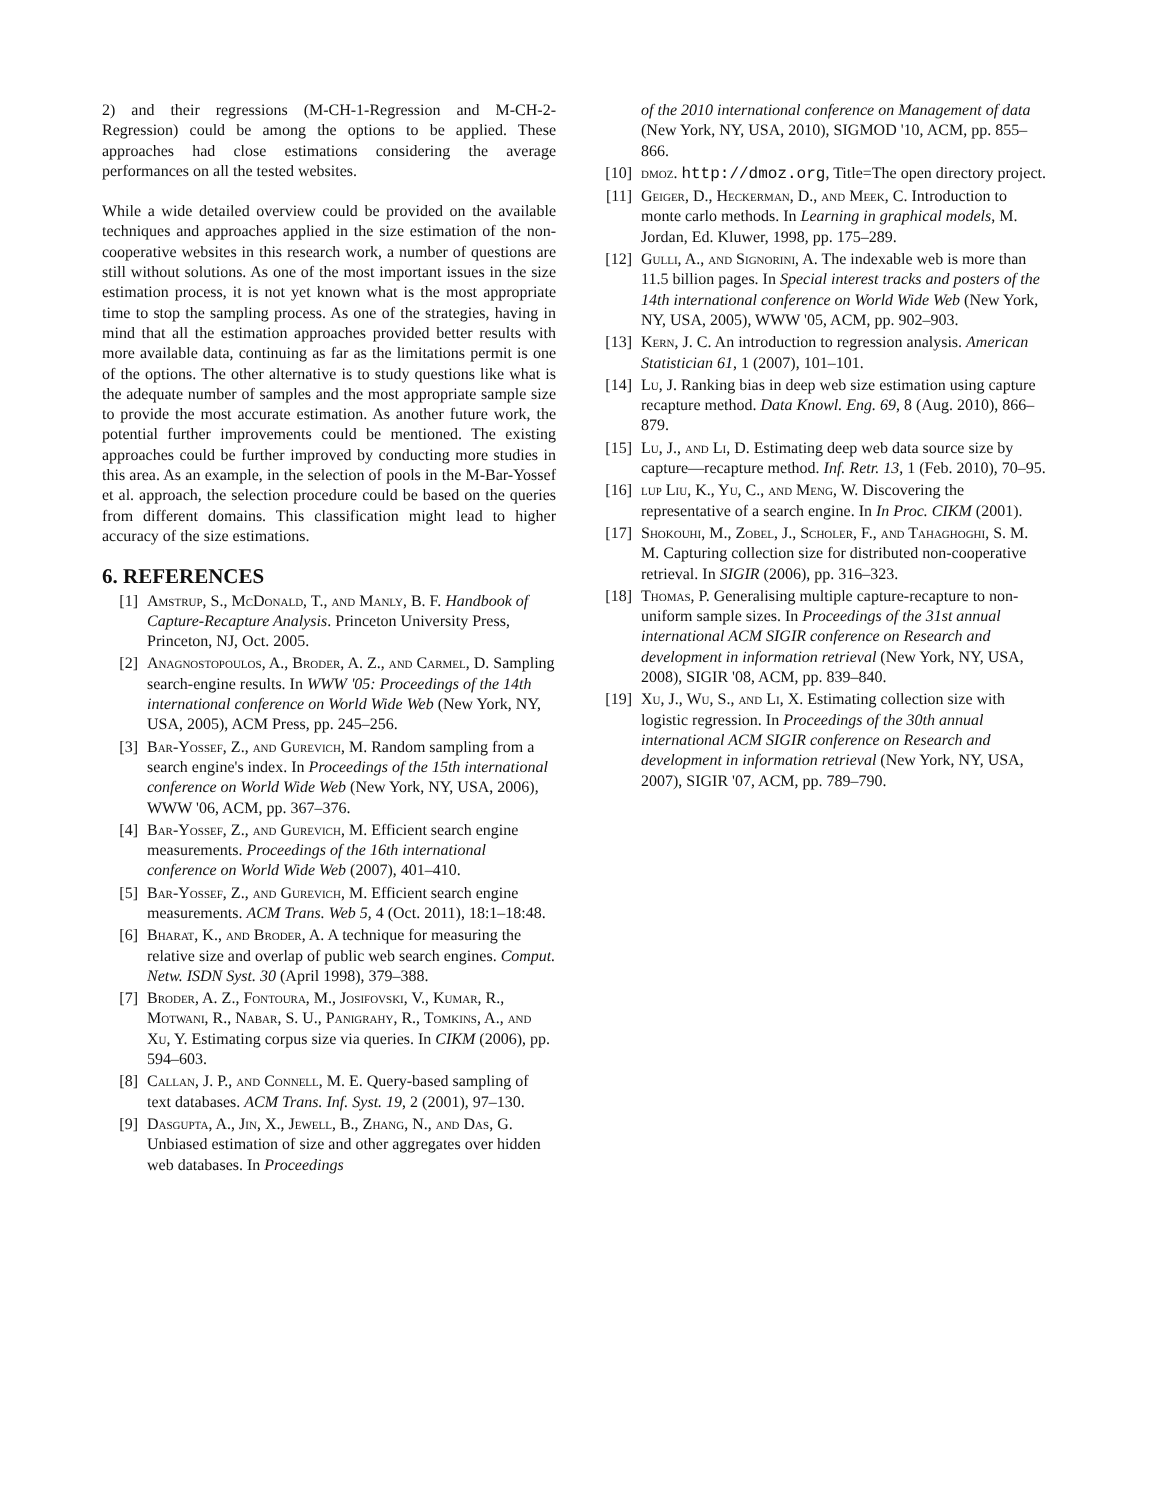2) and their regressions (M-CH-1-Regression and M-CH-2-Regression) could be among the options to be applied. These approaches had close estimations considering the average performances on all the tested websites.
While a wide detailed overview could be provided on the available techniques and approaches applied in the size estimation of the non-cooperative websites in this research work, a number of questions are still without solutions. As one of the most important issues in the size estimation process, it is not yet known what is the most appropriate time to stop the sampling process. As one of the strategies, having in mind that all the estimation approaches provided better results with more available data, continuing as far as the limitations permit is one of the options. The other alternative is to study questions like what is the adequate number of samples and the most appropriate sample size to provide the most accurate estimation. As another future work, the potential further improvements could be mentioned. The existing approaches could be further improved by conducting more studies in this area. As an example, in the selection of pools in the M-Bar-Yossef et al. approach, the selection procedure could be based on the queries from different domains. This classification might lead to higher accuracy of the size estimations.
6. REFERENCES
[1] Amstrup, S., McDonald, T., and Manly, B. F. Handbook of Capture-Recapture Analysis. Princeton University Press, Princeton, NJ, Oct. 2005.
[2] Anagnostopoulos, A., Broder, A. Z., and Carmel, D. Sampling search-engine results. In WWW '05: Proceedings of the 14th international conference on World Wide Web (New York, NY, USA, 2005), ACM Press, pp. 245–256.
[3] Bar-Yossef, Z., and Gurevich, M. Random sampling from a search engine's index. In Proceedings of the 15th international conference on World Wide Web (New York, NY, USA, 2006), WWW '06, ACM, pp. 367–376.
[4] Bar-Yossef, Z., and Gurevich, M. Efficient search engine measurements. Proceedings of the 16th international conference on World Wide Web (2007), 401–410.
[5] Bar-Yossef, Z., and Gurevich, M. Efficient search engine measurements. ACM Trans. Web 5, 4 (Oct. 2011), 18:1–18:48.
[6] Bharat, K., and Broder, A. A technique for measuring the relative size and overlap of public web search engines. Comput. Netw. ISDN Syst. 30 (April 1998), 379–388.
[7] Broder, A. Z., Fontoura, M., Josifovski, V., Kumar, R., Motwani, R., Nabar, S. U., Panigrahy, R., Tomkins, A., and Xu, Y. Estimating corpus size via queries. In CIKM (2006), pp. 594–603.
[8] Callan, J. P., and Connell, M. E. Query-based sampling of text databases. ACM Trans. Inf. Syst. 19, 2 (2001), 97–130.
[9] Dasgupta, A., Jin, X., Jewell, B., Zhang, N., and Das, G. Unbiased estimation of size and other aggregates over hidden web databases. In Proceedings
of the 2010 international conference on Management of data (New York, NY, USA, 2010), SIGMOD '10, ACM, pp. 855–866.
[10] dmoz. http://dmoz.org, Title=The open directory project.
[11] Geiger, D., Heckerman, D., and Meek, C. Introduction to monte carlo methods. In Learning in graphical models, M. Jordan, Ed. Kluwer, 1998, pp. 175–289.
[12] Gulli, A., and Signorini, A. The indexable web is more than 11.5 billion pages. In Special interest tracks and posters of the 14th international conference on World Wide Web (New York, NY, USA, 2005), WWW '05, ACM, pp. 902–903.
[13] Kern, J. C. An introduction to regression analysis. American Statistician 61, 1 (2007), 101–101.
[14] Lu, J. Ranking bias in deep web size estimation using capture recapture method. Data Knowl. Eng. 69, 8 (Aug. 2010), 866–879.
[15] Lu, J., and Li, D. Estimating deep web data source size by capture—recapture method. Inf. Retr. 13, 1 (Feb. 2010), 70–95.
[16] lup Liu, K., Yu, C., and Meng, W. Discovering the representative of a search engine. In In Proc. CIKM (2001).
[17] Shokouhi, M., Zobel, J., Scholer, F., and Tahaghoghi, S. M. M. Capturing collection size for distributed non-cooperative retrieval. In SIGIR (2006), pp. 316–323.
[18] Thomas, P. Generalising multiple capture-recapture to non-uniform sample sizes. In Proceedings of the 31st annual international ACM SIGIR conference on Research and development in information retrieval (New York, NY, USA, 2008), SIGIR '08, ACM, pp. 839–840.
[19] Xu, J., Wu, S., and Li, X. Estimating collection size with logistic regression. In Proceedings of the 30th annual international ACM SIGIR conference on Research and development in information retrieval (New York, NY, USA, 2007), SIGIR '07, ACM, pp. 789–790.